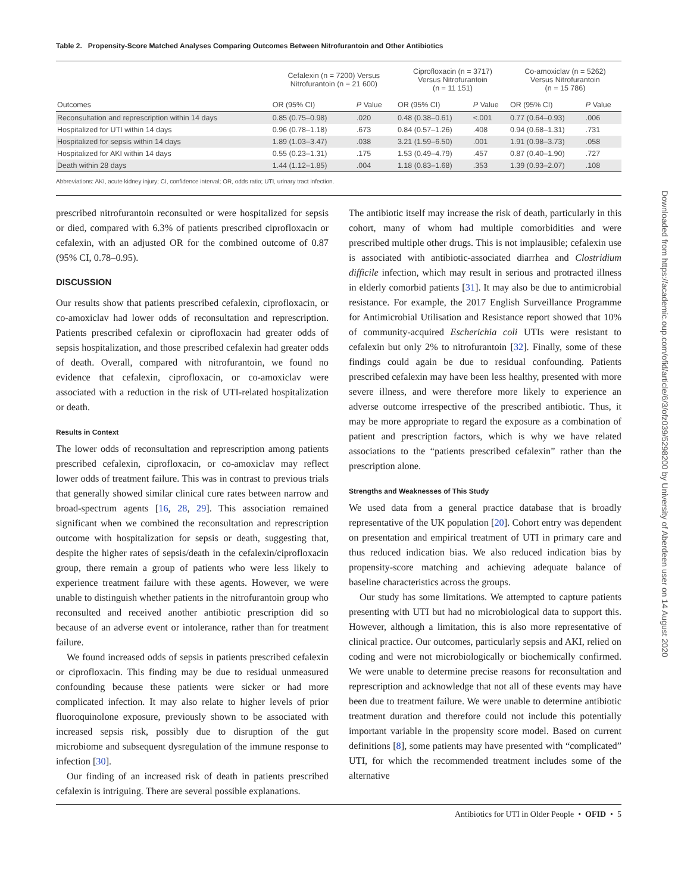Table 2. Propensity-Score Matched Analyses Comparing Outcomes Between Nitrofurantoin and Other Antibiotics
| | Cefalexin (n = 7200) Versus Nitrofurantoin (n = 21 600) | | Ciprofloxacin (n = 3717) Versus Nitrofurantoin (n = 11 151) | | Co-amoxiclav (n = 5262) Versus Nitrofurantoin (n = 15 786) | |
| --- | --- | --- | --- | --- | --- | --- |
| Outcomes | OR (95% CI) | P Value | OR (95% CI) | P Value | OR (95% CI) | P Value |
| Reconsultation and represcription within 14 days | 0.85 (0.75–0.98) | .020 | 0.48 (0.38–0.61) | <.001 | 0.77 (0.64–0.93) | .006 |
| Hospitalized for UTI within 14 days | 0.96 (0.78–1.18) | .673 | 0.84 (0.57–1.26) | .408 | 0.94 (0.68–1.31) | .731 |
| Hospitalized for sepsis within 14 days | 1.89 (1.03–3.47) | .038 | 3.21 (1.59–6.50) | .001 | 1.91 (0.98–3.73) | .058 |
| Hospitalized for AKI within 14 days | 0.55 (0.23–1.31) | .175 | 1.53 (0.49–4.79) | .457 | 0.87 (0.40–1.90) | .727 |
| Death within 28 days | 1.44 (1.12–1.85) | .004 | 1.18 (0.83–1.68) | .353 | 1.39 (0.93–2.07) | .108 |
Abbreviations: AKI, acute kidney injury; CI, confidence interval; OR, odds ratio; UTI, urinary tract infection.
prescribed nitrofurantoin reconsulted or were hospitalized for sepsis or died, compared with 6.3% of patients prescribed ciprofloxacin or cefalexin, with an adjusted OR for the combined outcome of 0.87 (95% CI, 0.78–0.95).
DISCUSSION
Our results show that patients prescribed cefalexin, ciprofloxacin, or co-amoxiclav had lower odds of reconsultation and represcription. Patients prescribed cefalexin or ciprofloxacin had greater odds of sepsis hospitalization, and those prescribed cefalexin had greater odds of death. Overall, compared with nitrofurantoin, we found no evidence that cefalexin, ciprofloxacin, or co-amoxiclav were associated with a reduction in the risk of UTI-related hospitalization or death.
Results in Context
The lower odds of reconsultation and represcription among patients prescribed cefalexin, ciprofloxacin, or co-amoxiclav may reflect lower odds of treatment failure. This was in contrast to previous trials that generally showed similar clinical cure rates between narrow and broad-spectrum agents [16, 28, 29]. This association remained significant when we combined the reconsultation and represcription outcome with hospitalization for sepsis or death, suggesting that, despite the higher rates of sepsis/death in the cefalexin/ciprofloxacin group, there remain a group of patients who were less likely to experience treatment failure with these agents. However, we were unable to distinguish whether patients in the nitrofurantoin group who reconsulted and received another antibiotic prescription did so because of an adverse event or intolerance, rather than for treatment failure.
We found increased odds of sepsis in patients prescribed cefalexin or ciprofloxacin. This finding may be due to residual unmeasured confounding because these patients were sicker or had more complicated infection. It may also relate to higher levels of prior fluoroquinolone exposure, previously shown to be associated with increased sepsis risk, possibly due to disruption of the gut microbiome and subsequent dysregulation of the immune response to infection [30].
Our finding of an increased risk of death in patients prescribed cefalexin is intriguing. There are several possible explanations.
The antibiotic itself may increase the risk of death, particularly in this cohort, many of whom had multiple comorbidities and were prescribed multiple other drugs. This is not implausible; cefalexin use is associated with antibiotic-associated diarrhea and Clostridium difficile infection, which may result in serious and protracted illness in elderly comorbid patients [31]. It may also be due to antimicrobial resistance. For example, the 2017 English Surveillance Programme for Antimicrobial Utilisation and Resistance report showed that 10% of community-acquired Escherichia coli UTIs were resistant to cefalexin but only 2% to nitrofurantoin [32]. Finally, some of these findings could again be due to residual confounding. Patients prescribed cefalexin may have been less healthy, presented with more severe illness, and were therefore more likely to experience an adverse outcome irrespective of the prescribed antibiotic. Thus, it may be more appropriate to regard the exposure as a combination of patient and prescription factors, which is why we have related associations to the “patients prescribed cefalexin” rather than the prescription alone.
Strengths and Weaknesses of This Study
We used data from a general practice database that is broadly representative of the UK population [20]. Cohort entry was dependent on presentation and empirical treatment of UTI in primary care and thus reduced indication bias. We also reduced indication bias by propensity-score matching and achieving adequate balance of baseline characteristics across the groups.
Our study has some limitations. We attempted to capture patients presenting with UTI but had no microbiological data to support this. However, although a limitation, this is also more representative of clinical practice. Our outcomes, particularly sepsis and AKI, relied on coding and were not microbiologically or biochemically confirmed. We were unable to determine precise reasons for reconsultation and represcription and acknowledge that not all of these events may have been due to treatment failure. We were unable to determine antibiotic treatment duration and therefore could not include this potentially important variable in the propensity score model. Based on current definitions [8], some patients may have presented with “complicated” UTI, for which the recommended treatment includes some of the alternative
Antibiotics for UTI in Older People • OFID • 5
Downloaded from https://academic.oup.com/ofid/article/6/3/ofz039/5298200 by University of Aberdeen user on 14 August 2020